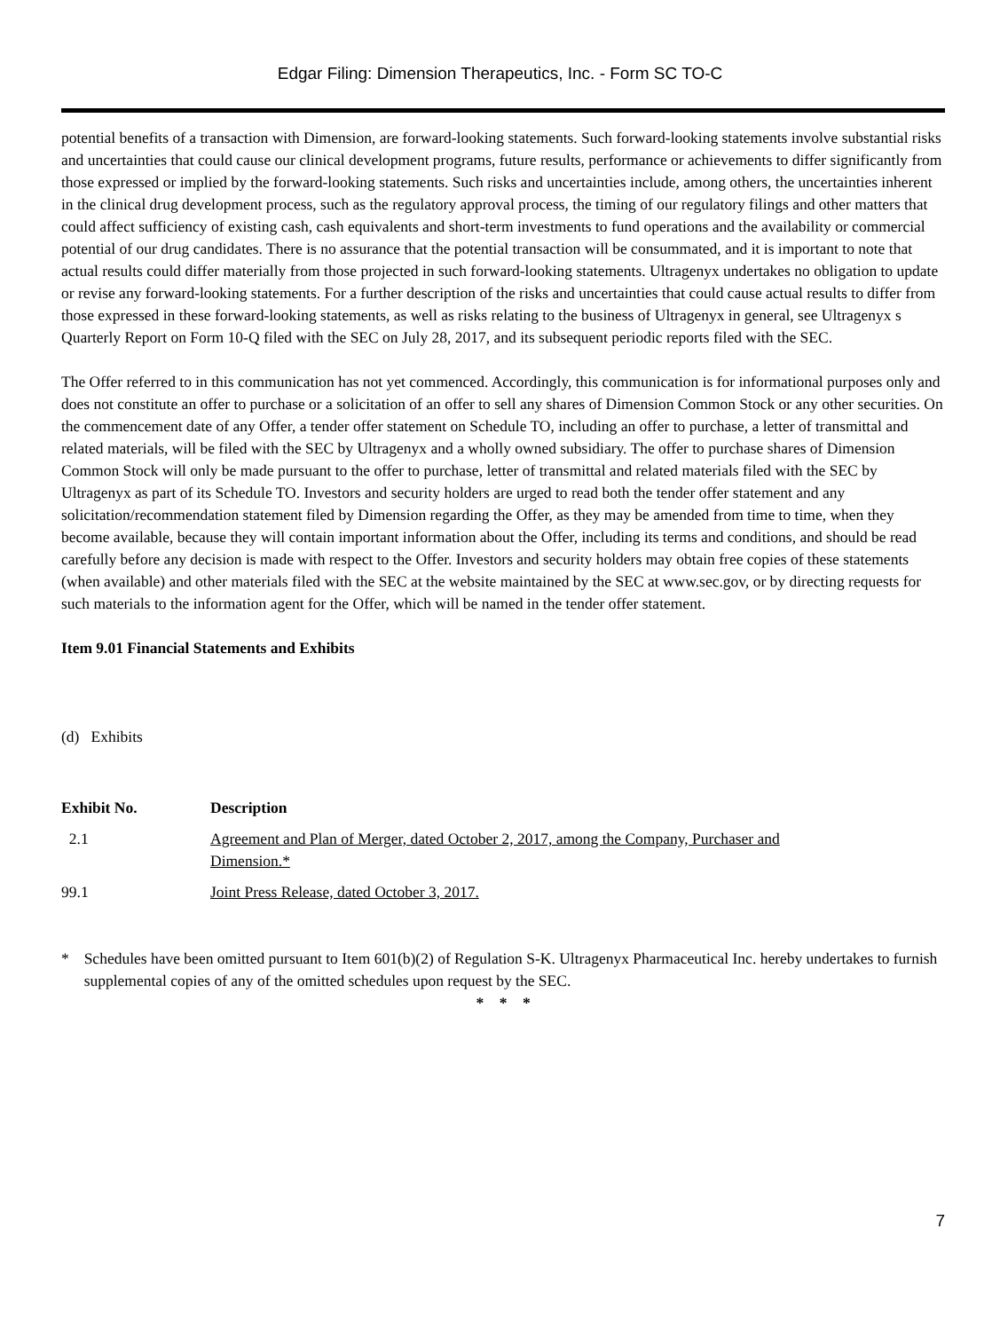Edgar Filing: Dimension Therapeutics, Inc. - Form SC TO-C
potential benefits of a transaction with Dimension, are forward-looking statements. Such forward-looking statements involve substantial risks and uncertainties that could cause our clinical development programs, future results, performance or achievements to differ significantly from those expressed or implied by the forward-looking statements. Such risks and uncertainties include, among others, the uncertainties inherent in the clinical drug development process, such as the regulatory approval process, the timing of our regulatory filings and other matters that could affect sufficiency of existing cash, cash equivalents and short-term investments to fund operations and the availability or commercial potential of our drug candidates. There is no assurance that the potential transaction will be consummated, and it is important to note that actual results could differ materially from those projected in such forward-looking statements. Ultragenyx undertakes no obligation to update or revise any forward-looking statements. For a further description of the risks and uncertainties that could cause actual results to differ from those expressed in these forward-looking statements, as well as risks relating to the business of Ultragenyx in general, see Ultragenyx s Quarterly Report on Form 10-Q filed with the SEC on July 28, 2017, and its subsequent periodic reports filed with the SEC.
The Offer referred to in this communication has not yet commenced. Accordingly, this communication is for informational purposes only and does not constitute an offer to purchase or a solicitation of an offer to sell any shares of Dimension Common Stock or any other securities. On the commencement date of any Offer, a tender offer statement on Schedule TO, including an offer to purchase, a letter of transmittal and related materials, will be filed with the SEC by Ultragenyx and a wholly owned subsidiary. The offer to purchase shares of Dimension Common Stock will only be made pursuant to the offer to purchase, letter of transmittal and related materials filed with the SEC by Ultragenyx as part of its Schedule TO. Investors and security holders are urged to read both the tender offer statement and any solicitation/recommendation statement filed by Dimension regarding the Offer, as they may be amended from time to time, when they become available, because they will contain important information about the Offer, including its terms and conditions, and should be read carefully before any decision is made with respect to the Offer. Investors and security holders may obtain free copies of these statements (when available) and other materials filed with the SEC at the website maintained by the SEC at www.sec.gov, or by directing requests for such materials to the information agent for the Offer, which will be named in the tender offer statement.
Item 9.01 Financial Statements and Exhibits
(d) Exhibits
| Exhibit No. | Description |
| --- | --- |
| 2.1 | Agreement and Plan of Merger, dated October 2, 2017, among the Company, Purchaser and Dimension.* |
| 99.1 | Joint Press Release, dated October 3, 2017. |
* Schedules have been omitted pursuant to Item 601(b)(2) of Regulation S-K. Ultragenyx Pharmaceutical Inc. hereby undertakes to furnish supplemental copies of any of the omitted schedules upon request by the SEC.
* * *
7